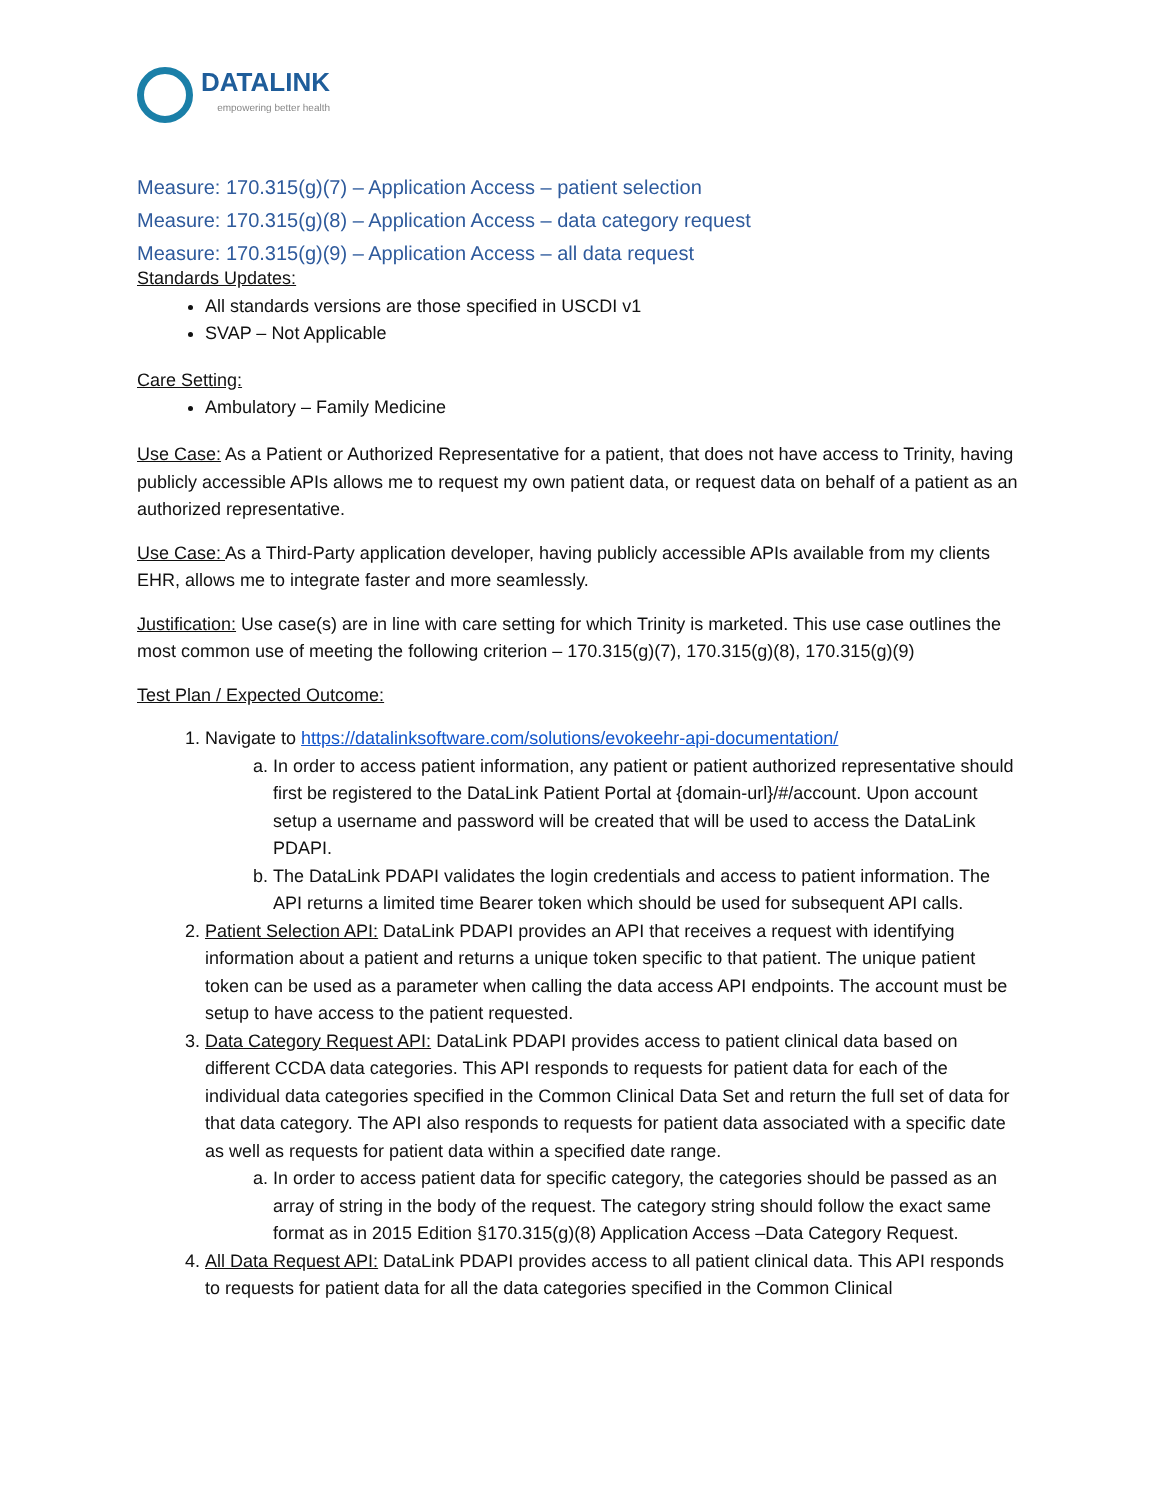DATALINK
empowering better health
Measure: 170.315(g)(7) – Application Access – patient selection
Measure: 170.315(g)(8) – Application Access – data category request
Measure: 170.315(g)(9) – Application Access – all data request
Standards Updates:
All standards versions are those specified in USCDI v1
SVAP – Not Applicable
Care Setting:
Ambulatory – Family Medicine
Use Case: As a Patient or Authorized Representative for a patient, that does not have access to Trinity, having publicly accessible APIs allows me to request my own patient data, or request data on behalf of a patient as an authorized representative.
Use Case: As a Third-Party application developer, having publicly accessible APIs available from my clients EHR, allows me to integrate faster and more seamlessly.
Justification: Use case(s) are in line with care setting for which Trinity is marketed. This use case outlines the most common use of meeting the following criterion – 170.315(g)(7), 170.315(g)(8), 170.315(g)(9)
Test Plan / Expected Outcome:
1. Navigate to https://datalinksoftware.com/solutions/evokeehr-api-documentation/
a. In order to access patient information, any patient or patient authorized representative should first be registered to the DataLink Patient Portal at {domain-url}/#/account. Upon account setup a username and password will be created that will be used to access the DataLink PDAPI.
b. The DataLink PDAPI validates the login credentials and access to patient information. The API returns a limited time Bearer token which should be used for subsequent API calls.
2. Patient Selection API: DataLink PDAPI provides an API that receives a request with identifying information about a patient and returns a unique token specific to that patient. The unique patient token can be used as a parameter when calling the data access API endpoints. The account must be setup to have access to the patient requested.
3. Data Category Request API: DataLink PDAPI provides access to patient clinical data based on different CCDA data categories. This API responds to requests for patient data for each of the individual data categories specified in the Common Clinical Data Set and return the full set of data for that data category. The API also responds to requests for patient data associated with a specific date as well as requests for patient data within a specified date range.
a. In order to access patient data for specific category, the categories should be passed as an array of string in the body of the request. The category string should follow the exact same format as in 2015 Edition §170.315(g)(8) Application Access –Data Category Request.
4. All Data Request API: DataLink PDAPI provides access to all patient clinical data. This API responds to requests for patient data for all the data categories specified in the Common Clinical